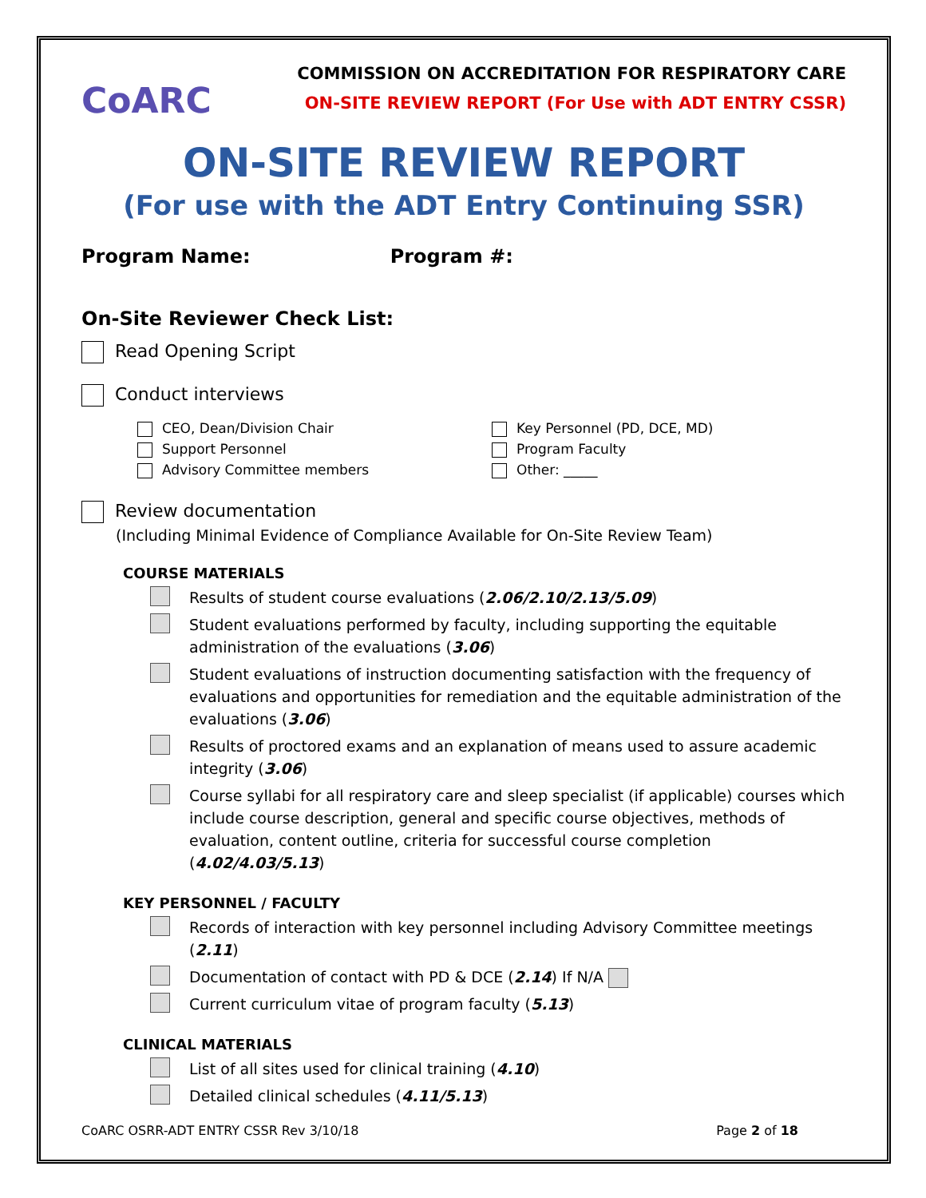CoARC
COMMISSION ON ACCREDITATION FOR RESPIRATORY CARE
ON-SITE REVIEW REPORT (For Use with ADT ENTRY CSSR)
ON-SITE REVIEW REPORT
(For use with the ADT Entry Continuing SSR)
Program Name: Program #:
On-Site Reviewer Check List:
Read Opening Script
Conduct interviews
CEO, Dean/Division Chair
Support Personnel
Advisory Committee members
Key Personnel (PD, DCE, MD)
Program Faculty
Other: _____
Review documentation
(Including Minimal Evidence of Compliance Available for On-Site Review Team)
COURSE MATERIALS
Results of student course evaluations (2.06/2.10/2.13/5.09)
Student evaluations performed by faculty, including supporting the equitable administration of the evaluations (3.06)
Student evaluations of instruction documenting satisfaction with the frequency of evaluations and opportunities for remediation and the equitable administration of the evaluations (3.06)
Results of proctored exams and an explanation of means used to assure academic integrity (3.06)
Course syllabi for all respiratory care and sleep specialist (if applicable) courses which include course description, general and specific course objectives, methods of evaluation, content outline, criteria for successful course completion (4.02/4.03/5.13)
KEY PERSONNEL / FACULTY
Records of interaction with key personnel including Advisory Committee meetings (2.11)
Documentation of contact with PD & DCE (2.14) If N/A
Current curriculum vitae of program faculty (5.13)
CLINICAL MATERIALS
List of all sites used for clinical training (4.10)
Detailed clinical schedules (4.11/5.13)
CoARC OSRR-ADT ENTRY CSSR Rev 3/10/18 Page 2 of 18